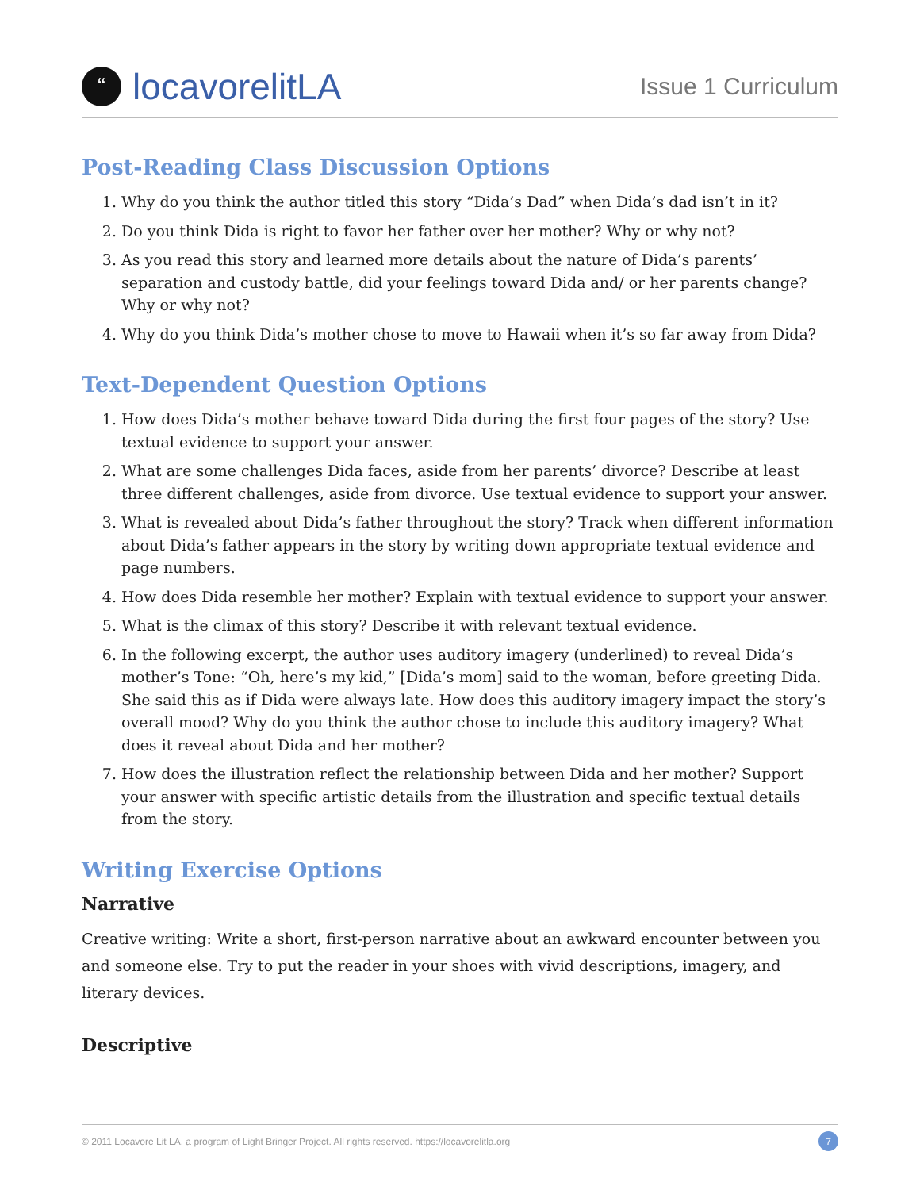“locavorelitLA
Issue 1 Curriculum
Post-Reading Class Discussion Options
1. Why do you think the author titled this story “Dida’s Dad” when Dida’s dad isn’t in it?
2. Do you think Dida is right to favor her father over her mother? Why or why not?
3. As you read this story and learned more details about the nature of Dida’s parents’ separation and custody battle, did your feelings toward Dida and/ or her parents change? Why or why not?
4. Why do you think Dida’s mother chose to move to Hawaii when it’s so far away from Dida?
Text-Dependent Question Options
1. How does Dida’s mother behave toward Dida during the first four pages of the story? Use textual evidence to support your answer.
2. What are some challenges Dida faces, aside from her parents’ divorce? Describe at least three different challenges, aside from divorce. Use textual evidence to support your answer.
3. What is revealed about Dida’s father throughout the story? Track when different information about Dida’s father appears in the story by writing down appropriate textual evidence and page numbers.
4. How does Dida resemble her mother? Explain with textual evidence to support your answer.
5. What is the climax of this story? Describe it with relevant textual evidence.
6. In the following excerpt, the author uses auditory imagery (underlined) to reveal Dida’s mother’s Tone: “Oh, here’s my kid,” [Dida’s mom] said to the woman, before greeting Dida. She said this as if Dida were always late. How does this auditory imagery impact the story’s overall mood? Why do you think the author chose to include this auditory imagery? What does it reveal about Dida and her mother?
7. How does the illustration reflect the relationship between Dida and her mother? Support your answer with specific artistic details from the illustration and specific textual details from the story.
Writing Exercise Options
Narrative
Creative writing: Write a short, first-person narrative about an awkward encounter between you and someone else. Try to put the reader in your shoes with vivid descriptions, imagery, and literary devices.
Descriptive
© 2011 Locavore Lit LA, a program of Light Bringer Project. All rights reserved. https://locavorelitla.org 7